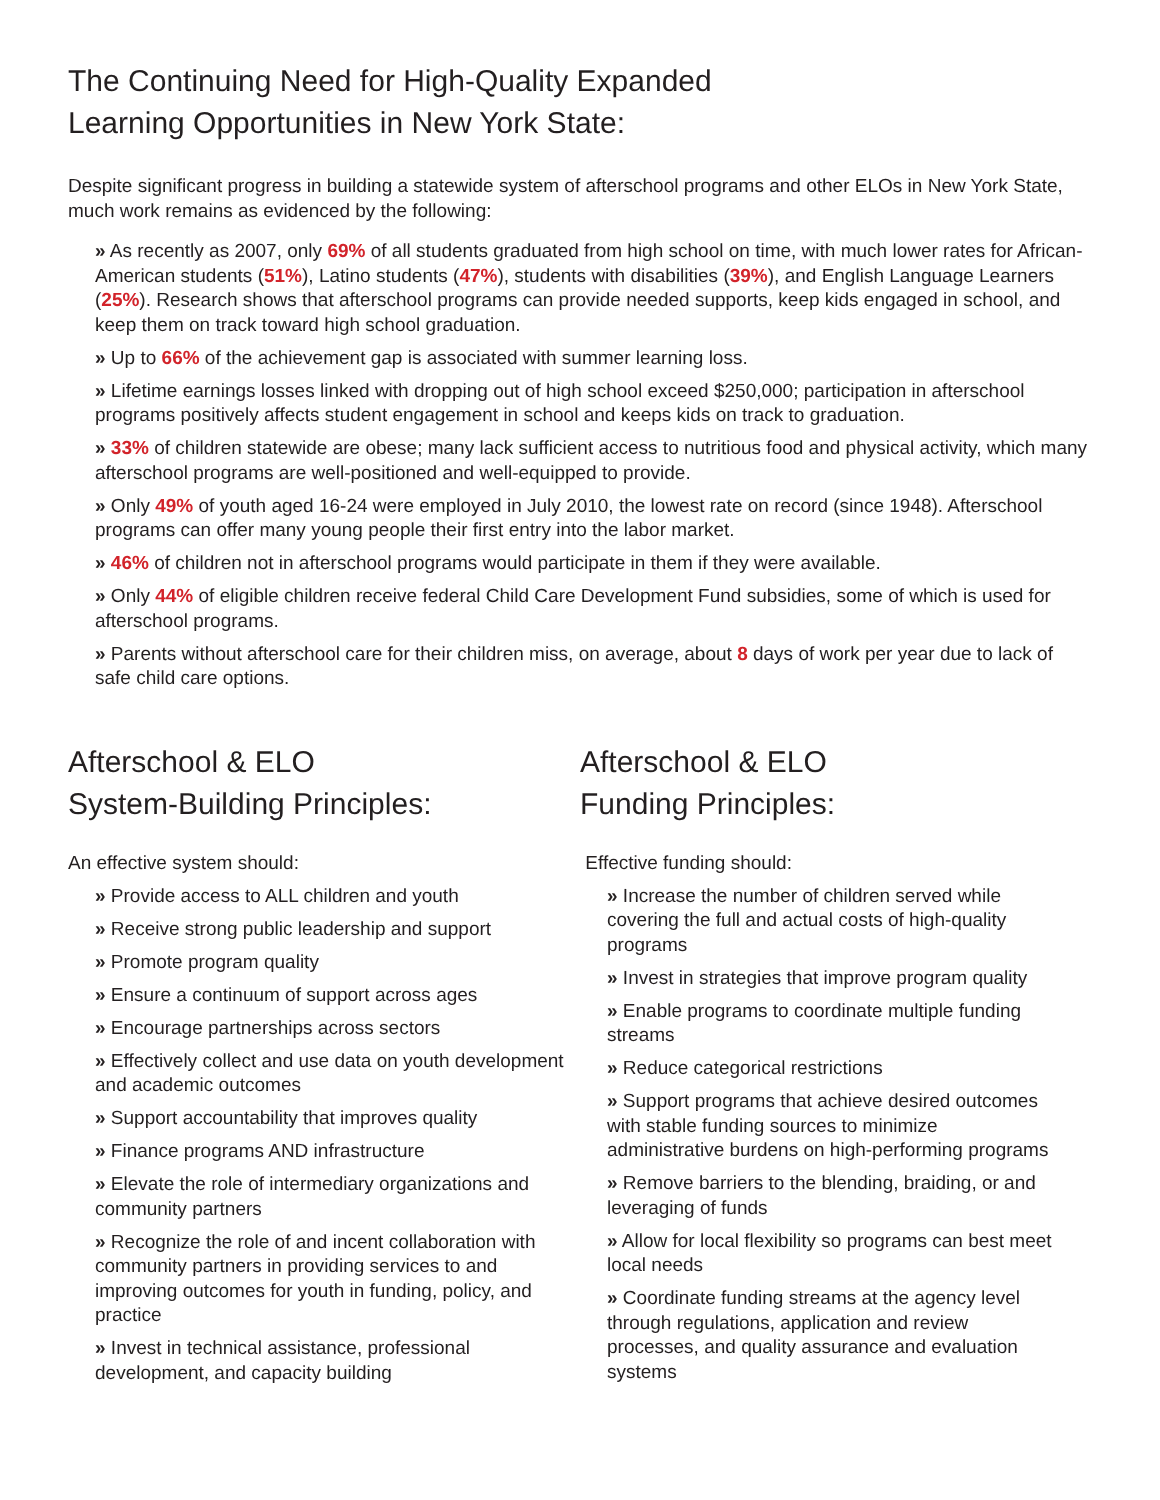The Continuing Need for High-Quality Expanded
Learning Opportunities in New York State:
Despite significant progress in building a statewide system of afterschool programs and other ELOs in New York State, much work remains as evidenced by the following:
» As recently as 2007, only 69% of all students graduated from high school on time, with much lower rates for African-American students (51%), Latino students (47%), students with disabilities (39%), and English Language Learners (25%). Research shows that afterschool programs can provide needed supports, keep kids engaged in school, and keep them on track toward high school graduation.
» Up to 66% of the achievement gap is associated with summer learning loss.
» Lifetime earnings losses linked with dropping out of high school exceed $250,000; participation in afterschool programs positively affects student engagement in school and keeps kids on track to graduation.
» 33% of children statewide are obese; many lack sufficient access to nutritious food and physical activity, which many afterschool programs are well-positioned and well-equipped to provide.
» Only 49% of youth aged 16-24 were employed in July 2010, the lowest rate on record (since 1948). Afterschool programs can offer many young people their first entry into the labor market.
» 46% of children not in afterschool programs would participate in them if they were available.
» Only 44% of eligible children receive federal Child Care Development Fund subsidies, some of which is used for afterschool programs.
» Parents without afterschool care for their children miss, on average, about 8 days of work per year due to lack of safe child care options.
Afterschool & ELO
System-Building Principles:
An effective system should:
» Provide access to ALL children and youth
» Receive strong public leadership and support
» Promote program quality
» Ensure a continuum of support across ages
» Encourage partnerships across sectors
» Effectively collect and use data on youth development and academic outcomes
» Support accountability that improves quality
» Finance programs AND infrastructure
» Elevate the role of intermediary organizations and community partners
» Recognize the role of and incent collaboration with community partners in providing services to and improving outcomes for youth in funding, policy, and practice
» Invest in technical assistance, professional development, and capacity building
Afterschool & ELO
Funding Principles:
Effective funding should:
» Increase the number of children served while covering the full and actual costs of high-quality programs
» Invest in strategies that improve program quality
» Enable programs to coordinate multiple funding streams
» Reduce categorical restrictions
» Support programs that achieve desired outcomes with stable funding sources to minimize administrative burdens on high-performing programs
» Remove barriers to the blending, braiding, or and leveraging of funds
» Allow for local flexibility so programs can best meet local needs
» Coordinate funding streams at the agency level through regulations, application and review processes, and quality assurance and evaluation systems